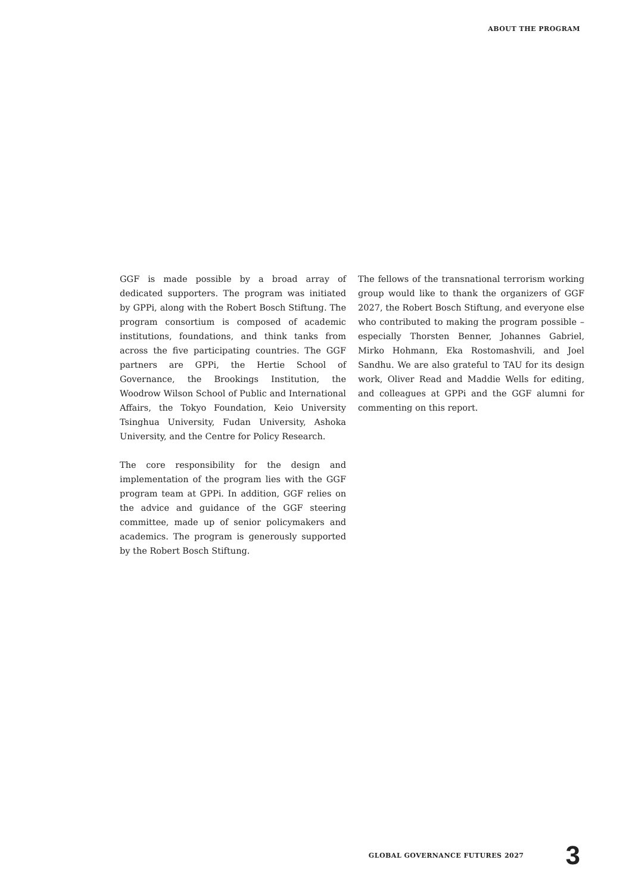ABOUT THE PROGRAM
GGF is made possible by a broad array of dedicated supporters. The program was initiated by GPPi, along with the Robert Bosch Stiftung. The program consortium is composed of academic institutions, foundations, and think tanks from across the five participating countries. The GGF partners are GPPi, the Hertie School of Governance, the Brookings Institution, the Woodrow Wilson School of Public and International Affairs, the Tokyo Foundation, Keio University Tsinghua University, Fudan University, Ashoka University, and the Centre for Policy Research.
The core responsibility for the design and implementation of the program lies with the GGF program team at GPPi. In addition, GGF relies on the advice and guidance of the GGF steering committee, made up of senior policymakers and academics. The program is generously supported by the Robert Bosch Stiftung.
The fellows of the transnational terrorism working group would like to thank the organizers of GGF 2027, the Robert Bosch Stiftung, and everyone else who contributed to making the program possible – especially Thorsten Benner, Johannes Gabriel, Mirko Hohmann, Eka Rostomashvili, and Joel Sandhu. We are also grateful to TAU for its design work, Oliver Read and Maddie Wells for editing, and colleagues at GPPi and the GGF alumni for commenting on this report.
GLOBAL GOVERNANCE FUTURES 2027 3